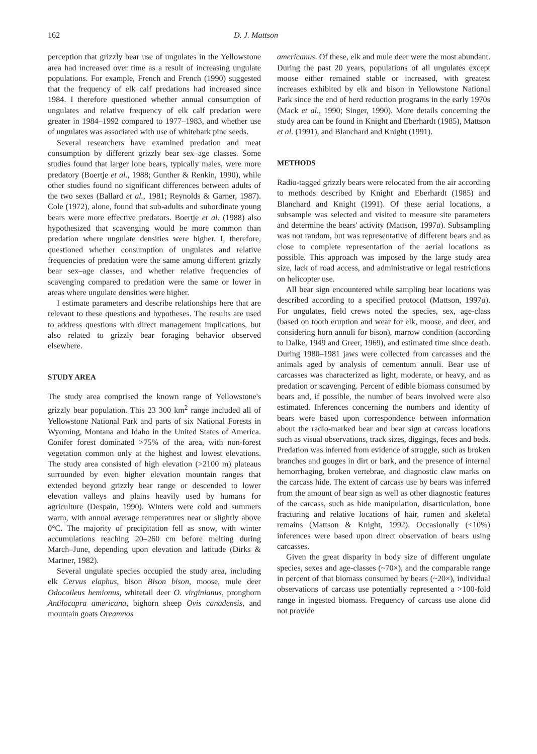162 D. J. Mattson
perception that grizzly bear use of ungulates in the Yellowstone area had increased over time as a result of increasing ungulate populations. For example, French and French (1990) suggested that the frequency of elk calf predations had increased since 1984. I therefore questioned whether annual consumption of ungulates and relative frequency of elk calf predation were greater in 1984–1992 compared to 1977–1983, and whether use of ungulates was associated with use of whitebark pine seeds.
Several researchers have examined predation and meat consumption by different grizzly bear sex–age classes. Some studies found that larger lone bears, typically males, were more predatory (Boertje et al., 1988; Gunther & Renkin, 1990), while other studies found no significant differences between adults of the two sexes (Ballard et al., 1981; Reynolds & Garner, 1987). Cole (1972), alone, found that sub-adults and subordinate young bears were more effective predators. Boertje et al. (1988) also hypothesized that scavenging would be more common than predation where ungulate densities were higher. I, therefore, questioned whether consumption of ungulates and relative frequencies of predation were the same among different grizzly bear sex–age classes, and whether relative frequencies of scavenging compared to predation were the same or lower in areas where ungulate densities were higher.
I estimate parameters and describe relationships here that are relevant to these questions and hypotheses. The results are used to address questions with direct management implications, but also related to grizzly bear foraging behavior observed elsewhere.
STUDY AREA
The study area comprised the known range of Yellowstone's grizzly bear population. This 23 300 km<sup>2</sup> range included all of Yellowstone National Park and parts of six National Forests in Wyoming, Montana and Idaho in the United States of America. Conifer forest dominated >75% of the area, with non-forest vegetation common only at the highest and lowest elevations. The study area consisted of high elevation (>2100 m) plateaus surrounded by even higher elevation mountain ranges that extended beyond grizzly bear range or descended to lower elevation valleys and plains heavily used by humans for agriculture (Despain, 1990). Winters were cold and summers warm, with annual average temperatures near or slightly above 0°C. The majority of precipitation fell as snow, with winter accumulations reaching 20–260 cm before melting during March–June, depending upon elevation and latitude (Dirks & Martner, 1982).
Several ungulate species occupied the study area, including elk Cervus elaphus, bison Bison bison, moose, mule deer Odocoileus hemionus, whitetail deer O. virginianus, pronghorn Antilocapra americana, bighorn sheep Ovis canadensis, and mountain goats Oreamnos
americanus. Of these, elk and mule deer were the most abundant. During the past 20 years, populations of all ungulates except moose either remained stable or increased, with greatest increases exhibited by elk and bison in Yellowstone National Park since the end of herd reduction programs in the early 1970s (Mack et al., 1990; Singer, 1990). More details concerning the study area can be found in Knight and Eberhardt (1985), Mattson et al. (1991), and Blanchard and Knight (1991).
METHODS
Radio-tagged grizzly bears were relocated from the air according to methods described by Knight and Eberhardt (1985) and Blanchard and Knight (1991). Of these aerial locations, a subsample was selected and visited to measure site parameters and determine the bears' activity (Mattson, 1997a). Subsampling was not random, but was representative of different bears and as close to complete representation of the aerial locations as possible. This approach was imposed by the large study area size, lack of road access, and administrative or legal restrictions on helicopter use.
All bear sign encountered while sampling bear locations was described according to a specified protocol (Mattson, 1997a). For ungulates, field crews noted the species, sex, age-class (based on tooth eruption and wear for elk, moose, and deer, and considering horn annuli for bison), marrow condition (according to Dalke, 1949 and Greer, 1969), and estimated time since death. During 1980–1981 jaws were collected from carcasses and the animals aged by analysis of cementum annuli. Bear use of carcasses was characterized as light, moderate, or heavy, and as predation or scavenging. Percent of edible biomass consumed by bears and, if possible, the number of bears involved were also estimated. Inferences concerning the numbers and identity of bears were based upon correspondence between information about the radio-marked bear and bear sign at carcass locations such as visual observations, track sizes, diggings, feces and beds. Predation was inferred from evidence of struggle, such as broken branches and gouges in dirt or bark, and the presence of internal hemorrhaging, broken vertebrae, and diagnostic claw marks on the carcass hide. The extent of carcass use by bears was inferred from the amount of bear sign as well as other diagnostic features of the carcass, such as hide manipulation, disarticulation, bone fracturing and relative locations of hair, rumen and skeletal remains (Mattson & Knight, 1992). Occasionally (<10%) inferences were based upon direct observation of bears using carcasses.
Given the great disparity in body size of different ungulate species, sexes and age-classes (~70×), and the comparable range in percent of that biomass consumed by bears (~20×), individual observations of carcass use potentially represented a >100-fold range in ingested biomass. Frequency of carcass use alone did not provide